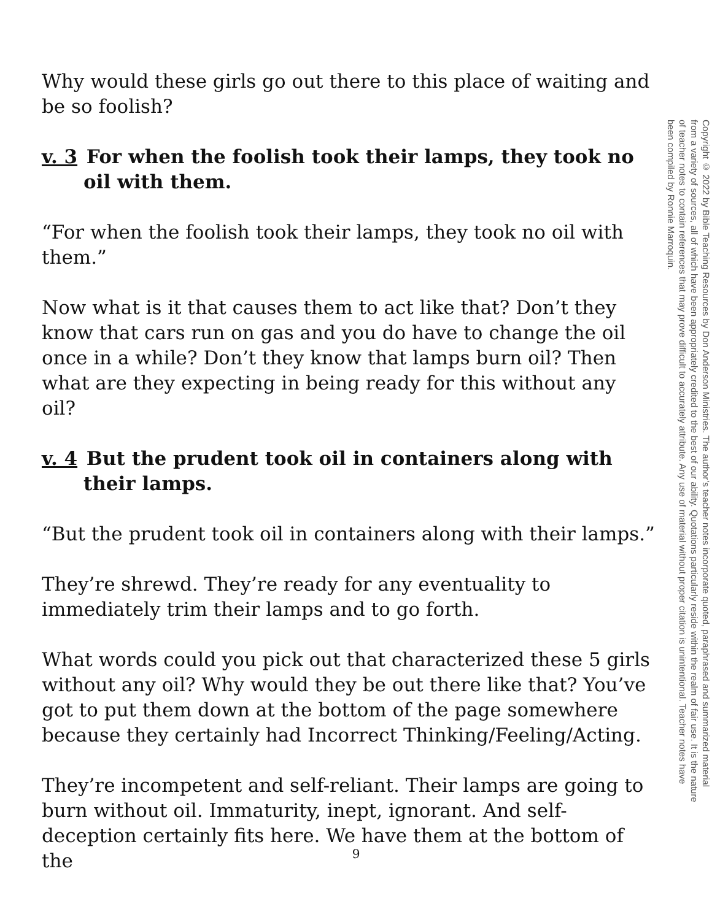Why would these girls go out there to this place of waiting and be so foolish?
v. 3 For when the foolish took their lamps, they took no oil with them.
“For when the foolish took their lamps, they took no oil with them.”
Now what is it that causes them to act like that? Don’t they know that cars run on gas and you do have to change the oil once in a while? Don’t they know that lamps burn oil? Then what are they expecting in being ready for this without any oil?
v. 4 But the prudent took oil in containers along with their lamps.
“But the prudent took oil in containers along with their lamps.”
They’re shrewd. They’re ready for any eventuality to immediately trim their lamps and to go forth.
What words could you pick out that characterized these 5 girls without any oil? Why would they be out there like that? You’ve got to put them down at the bottom of the page somewhere because they certainly had Incorrect Thinking/Feeling/Acting.
They’re incompetent and self-reliant. Their lamps are going to burn without oil. Immaturity, inept, ignorant. And self-deception certainly fits here. We have them at the bottom of the
Copyright © 2022 by Bible Teaching Resources by Don Anderson Ministries. The author’s teacher notes incorporate quoted, paraphrased and summarized material from a variety of sources, all of which have been appropriately credited to the best of our ability. Quotations particularly reside within the realm of fair use. It is the nature of teacher notes to contain references that may prove difficult to accurately attribute. Any use of material without proper citation is unintentional. Teacher notes have been compiled by Ronnie Marroquin.
9